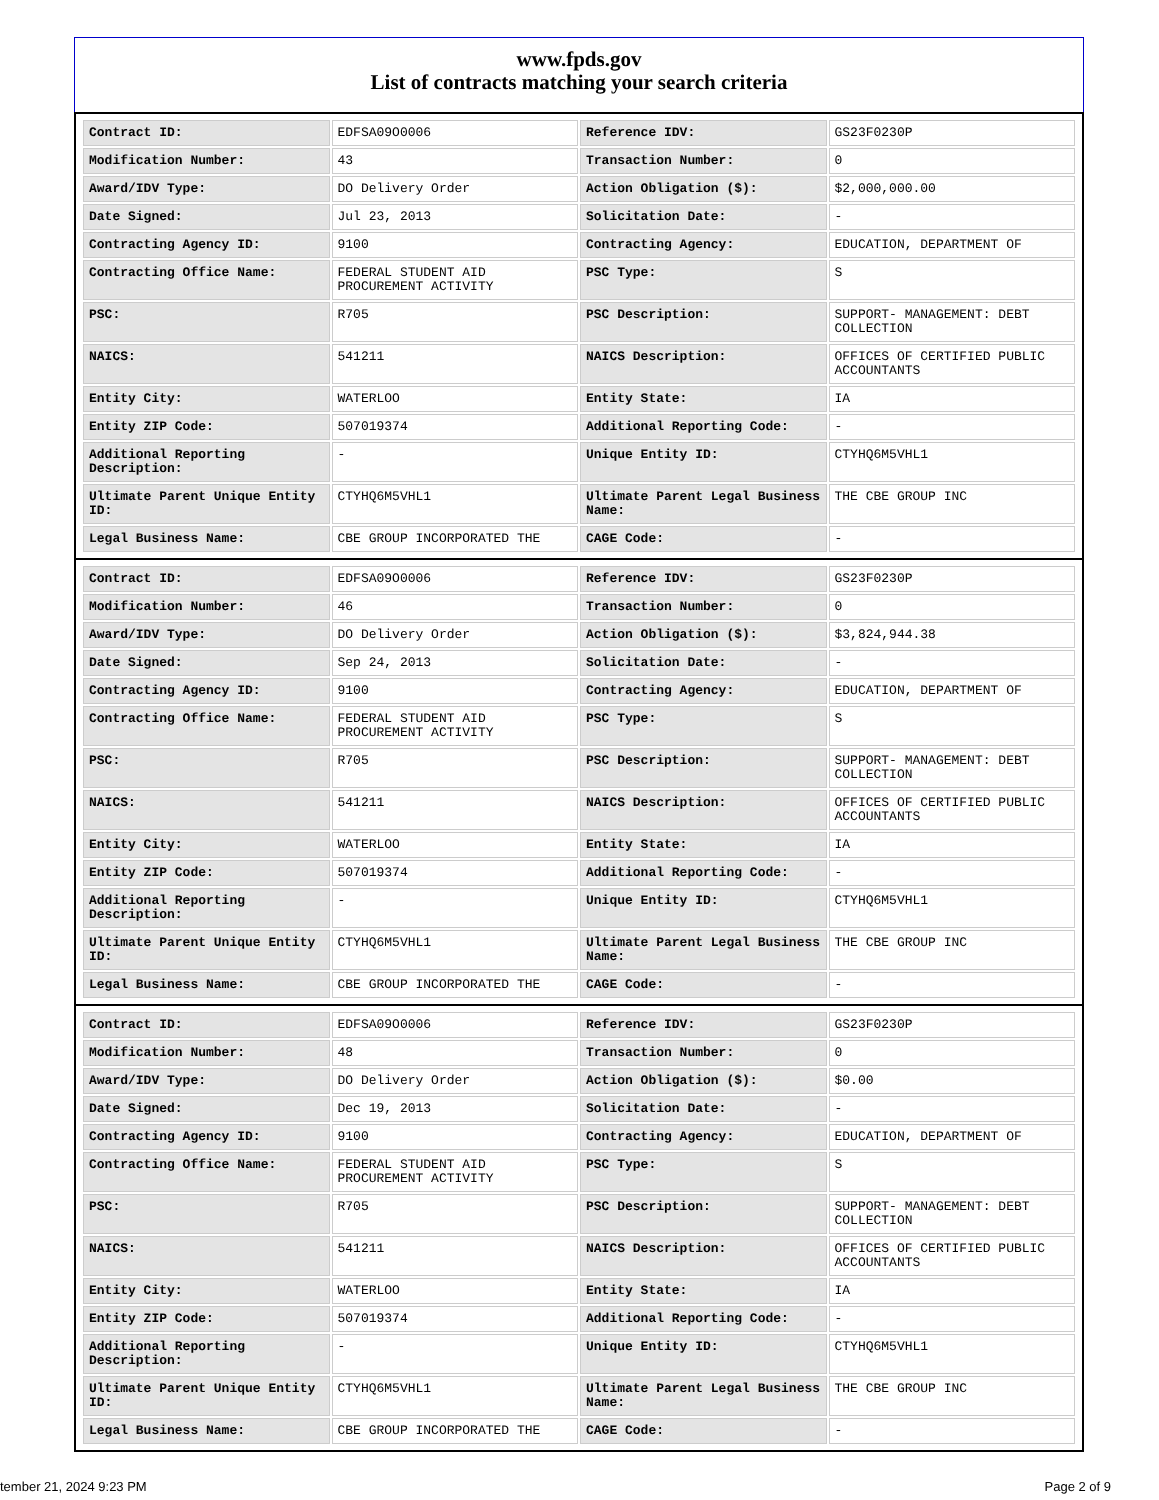www.fpds.gov
List of contracts matching your search criteria
| Contract ID: | EDFSA09O0006 | Reference IDV: | GS23F0230P |
| Modification Number: | 43 | Transaction Number: | 0 |
| Award/IDV Type: | DO Delivery Order | Action Obligation ($): | $2,000,000.00 |
| Date Signed: | Jul 23, 2013 | Solicitation Date: | - |
| Contracting Agency ID: | 9100 | Contracting Agency: | EDUCATION, DEPARTMENT OF |
| Contracting Office Name: | FEDERAL STUDENT AID PROCUREMENT ACTIVITY | PSC Type: | S |
| PSC: | R705 | PSC Description: | SUPPORT- MANAGEMENT: DEBT COLLECTION |
| NAICS: | 541211 | NAICS Description: | OFFICES OF CERTIFIED PUBLIC ACCOUNTANTS |
| Entity City: | WATERLOO | Entity State: | IA |
| Entity ZIP Code: | 507019374 | Additional Reporting Code: | - |
| Additional Reporting Description: | - | Unique Entity ID: | CTYHQ6M5VHL1 |
| Ultimate Parent Unique Entity ID: | CTYHQ6M5VHL1 | Ultimate Parent Legal Business Name: | THE CBE GROUP INC |
| Legal Business Name: | CBE GROUP INCORPORATED THE | CAGE Code: | - |
| Contract ID: | EDFSA09O0006 | Reference IDV: | GS23F0230P |
| Modification Number: | 46 | Transaction Number: | 0 |
| Award/IDV Type: | DO Delivery Order | Action Obligation ($): | $3,824,944.38 |
| Date Signed: | Sep 24, 2013 | Solicitation Date: | - |
| Contracting Agency ID: | 9100 | Contracting Agency: | EDUCATION, DEPARTMENT OF |
| Contracting Office Name: | FEDERAL STUDENT AID PROCUREMENT ACTIVITY | PSC Type: | S |
| PSC: | R705 | PSC Description: | SUPPORT- MANAGEMENT: DEBT COLLECTION |
| NAICS: | 541211 | NAICS Description: | OFFICES OF CERTIFIED PUBLIC ACCOUNTANTS |
| Entity City: | WATERLOO | Entity State: | IA |
| Entity ZIP Code: | 507019374 | Additional Reporting Code: | - |
| Additional Reporting Description: | - | Unique Entity ID: | CTYHQ6M5VHL1 |
| Ultimate Parent Unique Entity ID: | CTYHQ6M5VHL1 | Ultimate Parent Legal Business Name: | THE CBE GROUP INC |
| Legal Business Name: | CBE GROUP INCORPORATED THE | CAGE Code: | - |
| Contract ID: | EDFSA09O0006 | Reference IDV: | GS23F0230P |
| Modification Number: | 48 | Transaction Number: | 0 |
| Award/IDV Type: | DO Delivery Order | Action Obligation ($): | $0.00 |
| Date Signed: | Dec 19, 2013 | Solicitation Date: | - |
| Contracting Agency ID: | 9100 | Contracting Agency: | EDUCATION, DEPARTMENT OF |
| Contracting Office Name: | FEDERAL STUDENT AID PROCUREMENT ACTIVITY | PSC Type: | S |
| PSC: | R705 | PSC Description: | SUPPORT- MANAGEMENT: DEBT COLLECTION |
| NAICS: | 541211 | NAICS Description: | OFFICES OF CERTIFIED PUBLIC ACCOUNTANTS |
| Entity City: | WATERLOO | Entity State: | IA |
| Entity ZIP Code: | 507019374 | Additional Reporting Code: | - |
| Additional Reporting Description: | - | Unique Entity ID: | CTYHQ6M5VHL1 |
| Ultimate Parent Unique Entity ID: | CTYHQ6M5VHL1 | Ultimate Parent Legal Business Name: | THE CBE GROUP INC |
| Legal Business Name: | CBE GROUP INCORPORATED THE | CAGE Code: | - |
tember 21, 2024 9:23 PM Page 2 of 9